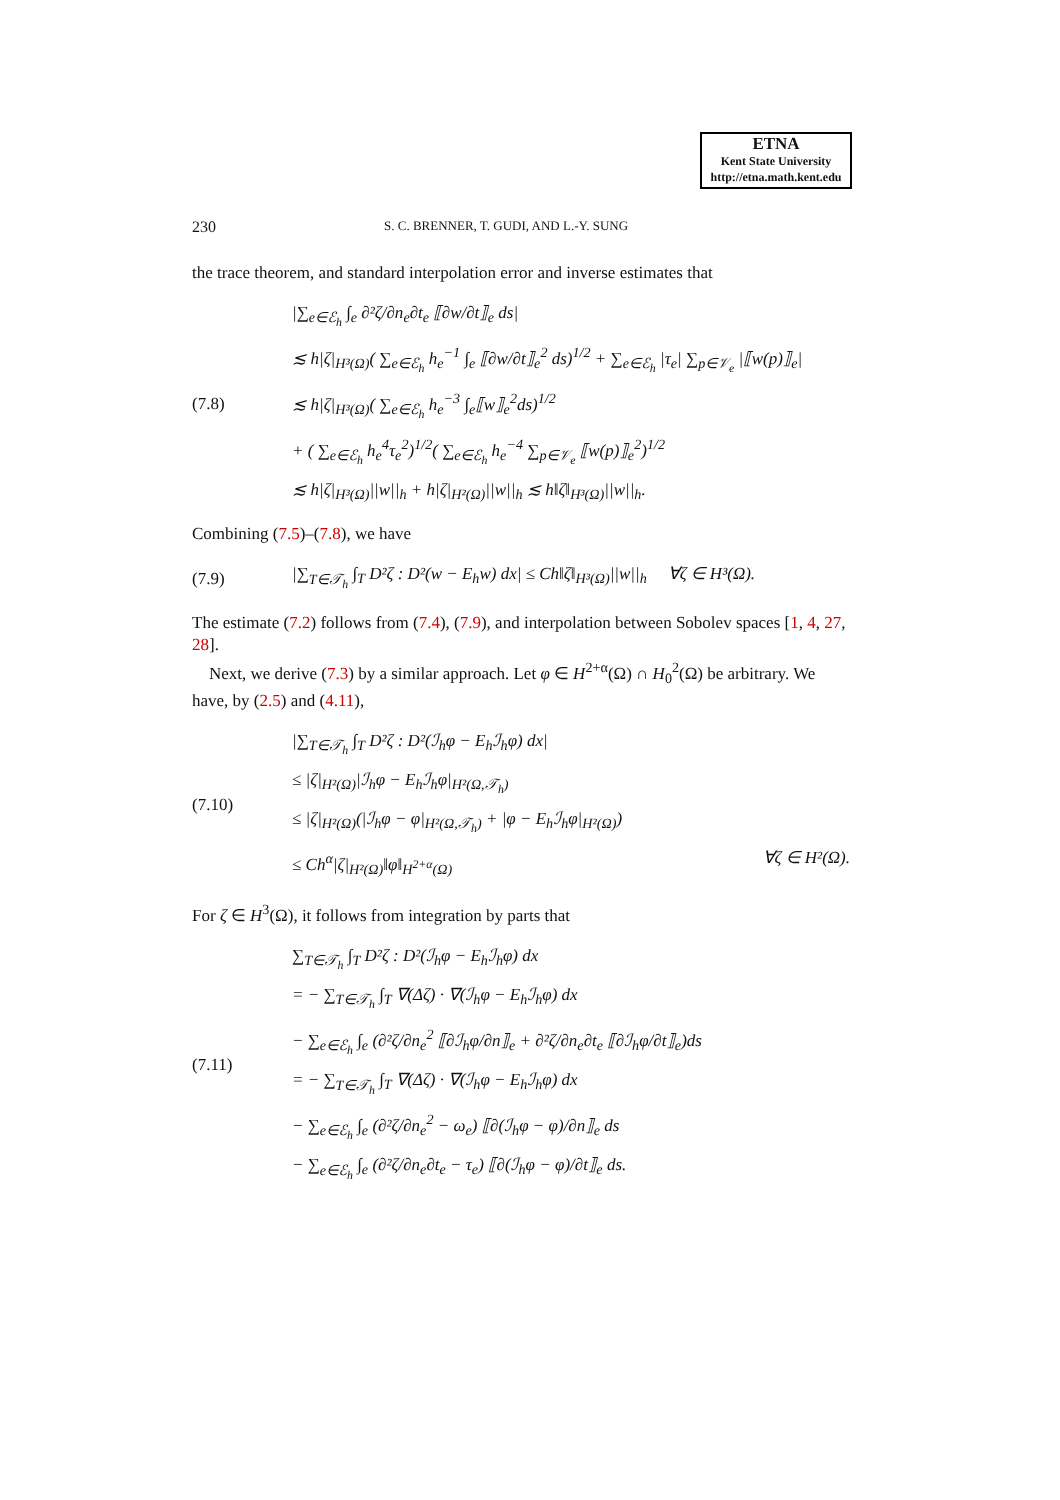ETNA
Kent State University
http://etna.math.kent.edu
230 S. C. BRENNER, T. GUDI, AND L.-Y. SUNG
the trace theorem, and standard interpolation error and inverse estimates that
(7.8)
|∑<sub>e∈ℰ<sub>h</sub></sub> ∫<sub>e</sub> ∂²ζ/∂n<sub>e</sub>∂t<sub>e</sub> ⟦∂w/∂t⟧<sub>e</sub> ds|
≲ h|ζ|<sub>H³(Ω)</sub>( ∑<sub>e∈ℰ<sub>h</sub></sub> h<sub>e</sub><sup>−1</sup> ∫<sub>e</sub> ⟦∂w/∂t⟧<sub>e</sub><sup>2</sup> ds)<sup>1/2</sup> + ∑<sub>e∈ℰ<sub>h</sub></sub> |τ<sub>e</sub>| ∑<sub>p∈𝒱<sub>e</sub></sub> |⟦w(p)⟧<sub>e</sub>|
≲ h|ζ|<sub>H³(Ω)</sub>( ∑<sub>e∈ℰ<sub>h</sub></sub> h<sub>e</sub><sup>−3</sup> ∫<sub>e</sub>⟦w⟧<sub>e</sub><sup>2</sup>ds)<sup>1/2</sup>
+ ( ∑<sub>e∈ℰ<sub>h</sub></sub> h<sub>e</sub><sup>4</sup>τ<sub>e</sub><sup>2</sup>)<sup>1/2</sup>( ∑<sub>e∈ℰ<sub>h</sub></sub> h<sub>e</sub><sup>−4</sup> ∑<sub>p∈𝒱<sub>e</sub></sub> ⟦w(p)⟧<sub>e</sub><sup>2</sup>)<sup>1/2</sup>
≲ h|ζ|<sub>H³(Ω)</sub>||w||<sub>h</sub> + h|ζ|<sub>H²(Ω)</sub>||w||<sub>h</sub> ≲ h‖ζ‖<sub>H³(Ω)</sub>||w||<sub>h</sub>.
Combining (7.5)–(7.8), we have
(7.9)
|∑<sub>T∈𝒯<sub>h</sub></sub> ∫<sub>T</sub> D²ζ : D²(w − E<sub>h</sub>w) dx| ≤ Ch‖ζ‖<sub>H³(Ω)</sub>||w||<sub>h</sub> ∀ζ ∈ H³(Ω).
The estimate (7.2) follows from (7.4), (7.9), and interpolation between Sobolev spaces [1, 4, 27, 28].
Next, we derive (7.3) by a similar approach. Let φ ∈ H<sup>2+α</sup>(Ω) ∩ H<sub>0</sub><sup>2</sup>(Ω) be arbitrary. We have, by (2.5) and (4.11),
(7.10)
|∑<sub>T∈𝒯<sub>h</sub></sub> ∫<sub>T</sub> D²ζ : D²(ℐ<sub>h</sub>φ − E<sub>h</sub>ℐ<sub>h</sub>φ) dx|
≤ |ζ|<sub>H²(Ω)</sub>|ℐ<sub>h</sub>φ − E<sub>h</sub>ℐ<sub>h</sub>φ|<sub>H²(Ω,𝒯<sub>h</sub>)</sub>
≤ |ζ|<sub>H²(Ω)</sub>(|ℐ<sub>h</sub>φ − φ|<sub>H²(Ω,𝒯<sub>h</sub>)</sub> + |φ − E<sub>h</sub>ℐ<sub>h</sub>φ|<sub>H²(Ω)</sub>)
≤ Ch<sup>α</sup>|ζ|<sub>H²(Ω)</sub>‖φ‖<sub>H<sup>2+α</sup>(Ω)</sub> ∀ζ ∈ H²(Ω).
For ζ ∈ H<sup>3</sup>(Ω), it follows from integration by parts that
(7.11)
∑<sub>T∈𝒯<sub>h</sub></sub> ∫<sub>T</sub> D²ζ : D²(ℐ<sub>h</sub>φ − E<sub>h</sub>ℐ<sub>h</sub>φ) dx
= − ∑<sub>T∈𝒯<sub>h</sub></sub> ∫<sub>T</sub> ∇(Δζ) · ∇(ℐ<sub>h</sub>φ − E<sub>h</sub>ℐ<sub>h</sub>φ) dx
− ∑<sub>e∈ℰ<sub>h</sub></sub> ∫<sub>e</sub> (∂²ζ/∂n<sub>e</sub><sup>2</sup> ⟦∂ℐ<sub>h</sub>φ/∂n⟧<sub>e</sub> + ∂²ζ/∂n<sub>e</sub>∂t<sub>e</sub> ⟦∂ℐ<sub>h</sub>φ/∂t⟧<sub>e</sub>)ds
= − ∑<sub>T∈𝒯<sub>h</sub></sub> ∫<sub>T</sub> ∇(Δζ) · ∇(ℐ<sub>h</sub>φ − E<sub>h</sub>ℐ<sub>h</sub>φ) dx
− ∑<sub>e∈ℰ<sub>h</sub></sub> ∫<sub>e</sub> (∂²ζ/∂n<sub>e</sub><sup>2</sup> − ω<sub>e</sub>) ⟦∂(ℐ<sub>h</sub>φ − φ)/∂n⟧<sub>e</sub> ds
− ∑<sub>e∈ℰ<sub>h</sub></sub> ∫<sub>e</sub> (∂²ζ/∂n<sub>e</sub>∂t<sub>e</sub> − τ<sub>e</sub>) ⟦∂(ℐ<sub>h</sub>φ − φ)/∂t⟧<sub>e</sub> ds.